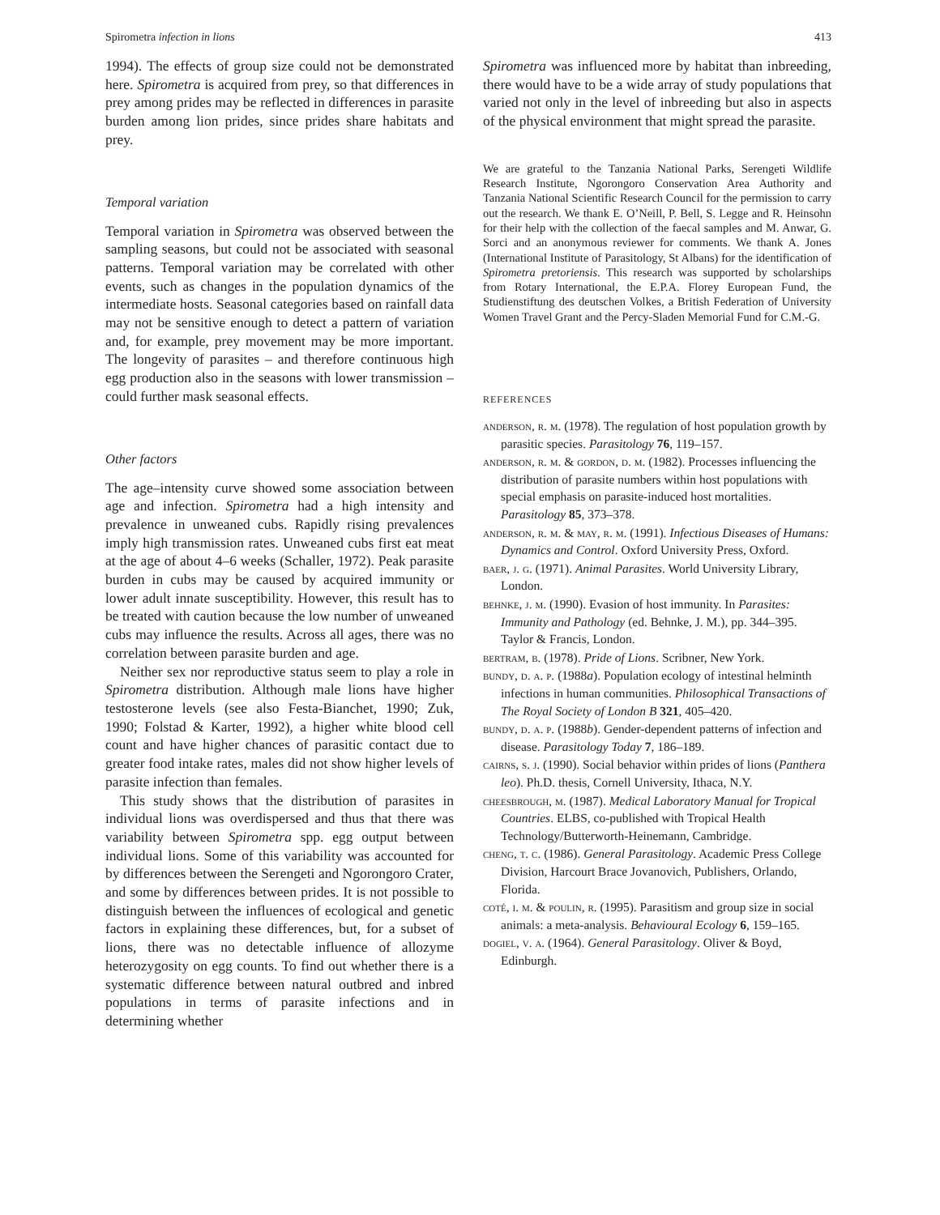Spirometra infection in lions 413
1994). The effects of group size could not be demonstrated here. Spirometra is acquired from prey, so that differences in prey among prides may be reflected in differences in parasite burden among lion prides, since prides share habitats and prey.
Temporal variation
Temporal variation in Spirometra was observed between the sampling seasons, but could not be associated with seasonal patterns. Temporal variation may be correlated with other events, such as changes in the population dynamics of the intermediate hosts. Seasonal categories based on rainfall data may not be sensitive enough to detect a pattern of variation and, for example, prey movement may be more important. The longevity of parasites – and therefore continuous high egg production also in the seasons with lower transmission – could further mask seasonal effects.
Other factors
The age–intensity curve showed some association between age and infection. Spirometra had a high intensity and prevalence in unweaned cubs. Rapidly rising prevalences imply high transmission rates. Unweaned cubs first eat meat at the age of about 4–6 weeks (Schaller, 1972). Peak parasite burden in cubs may be caused by acquired immunity or lower adult innate susceptibility. However, this result has to be treated with caution because the low number of unweaned cubs may influence the results. Across all ages, there was no correlation between parasite burden and age.
Neither sex nor reproductive status seem to play a role in Spirometra distribution. Although male lions have higher testosterone levels (see also Festa-Bianchet, 1990; Zuk, 1990; Folstad & Karter, 1992), a higher white blood cell count and have higher chances of parasitic contact due to greater food intake rates, males did not show higher levels of parasite infection than females.
This study shows that the distribution of parasites in individual lions was overdispersed and thus that there was variability between Spirometra spp. egg output between individual lions. Some of this variability was accounted for by differences between the Serengeti and Ngorongoro Crater, and some by differences between prides. It is not possible to distinguish between the influences of ecological and genetic factors in explaining these differences, but, for a subset of lions, there was no detectable influence of allozyme heterozygosity on egg counts. To find out whether there is a systematic difference between natural outbred and inbred populations in terms of parasite infections and in determining whether
Spirometra was influenced more by habitat than inbreeding, there would have to be a wide array of study populations that varied not only in the level of inbreeding but also in aspects of the physical environment that might spread the parasite.
We are grateful to the Tanzania National Parks, Serengeti Wildlife Research Institute, Ngorongoro Conservation Area Authority and Tanzania National Scientific Research Council for the permission to carry out the research. We thank E. O’Neill, P. Bell, S. Legge and R. Heinsohn for their help with the collection of the faecal samples and M. Anwar, G. Sorci and an anonymous reviewer for comments. We thank A. Jones (International Institute of Parasitology, St Albans) for the identification of Spirometra pretoriensis. This research was supported by scholarships from Rotary International, the E.P.A. Florey European Fund, the Studienstiftung des deutschen Volkes, a British Federation of University Women Travel Grant and the Percy-Sladen Memorial Fund for C.M.-G.
REFERENCES
anderson, r. m. (1978). The regulation of host population growth by parasitic species. Parasitology 76, 119–157.
anderson, r. m. & gordon, d. m. (1982). Processes influencing the distribution of parasite numbers within host populations with special emphasis on parasite-induced host mortalities. Parasitology 85, 373–378.
anderson, r. m. & may, r. m. (1991). Infectious Diseases of Humans: Dynamics and Control. Oxford University Press, Oxford.
baer, j. g. (1971). Animal Parasites. World University Library, London.
behnke, j. m. (1990). Evasion of host immunity. In Parasites: Immunity and Pathology (ed. Behnke, J. M.), pp. 344–395. Taylor & Francis, London.
bertram, b. (1978). Pride of Lions. Scribner, New York.
bundy, d. a. p. (1988a). Population ecology of intestinal helminth infections in human communities. Philosophical Transactions of The Royal Society of London B 321, 405–420.
bundy, d. a. p. (1988b). Gender-dependent patterns of infection and disease. Parasitology Today 7, 186–189.
cairns, s. j. (1990). Social behavior within prides of lions (Panthera leo). Ph.D. thesis, Cornell University, Ithaca, N.Y.
cheesbrough, m. (1987). Medical Laboratory Manual for Tropical Countries. ELBS, co-published with Tropical Health Technology/Butterworth-Heinemann, Cambridge.
cheng, t. c. (1986). General Parasitology. Academic Press College Division, Harcourt Brace Jovanovich, Publishers, Orlando, Florida.
coté, i. m. & poulin, r. (1995). Parasitism and group size in social animals: a meta-analysis. Behavioural Ecology 6, 159–165.
dogiel, v. a. (1964). General Parasitology. Oliver & Boyd, Edinburgh.